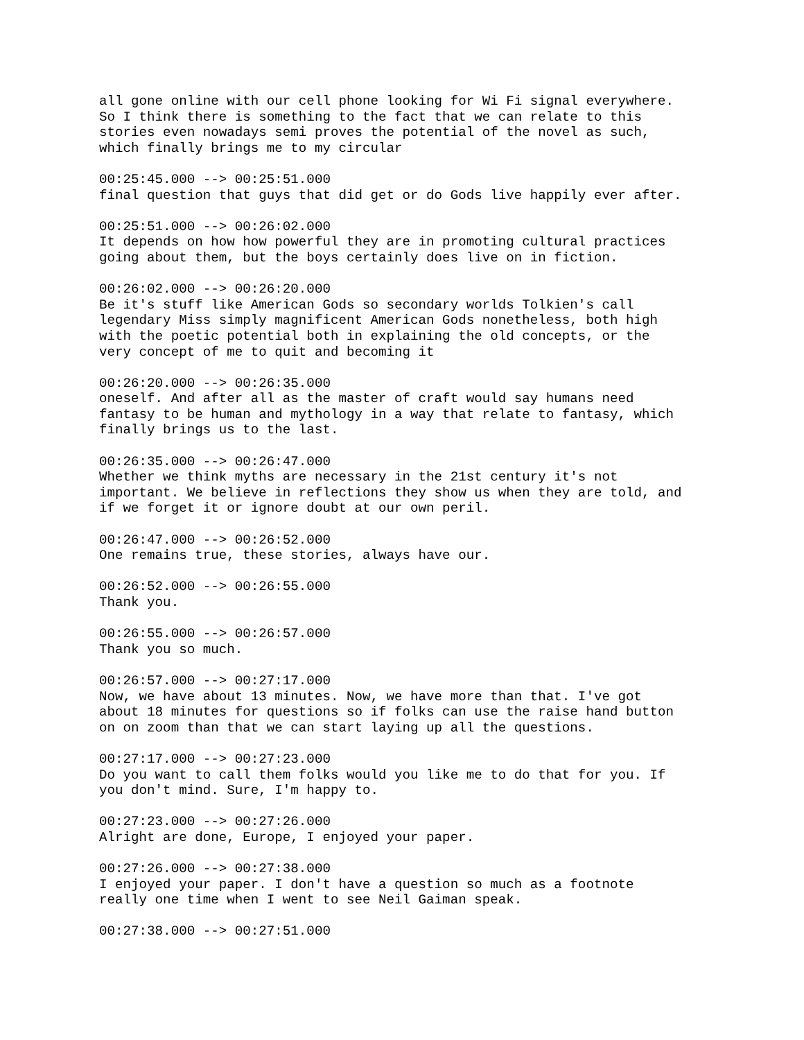all gone online with our cell phone looking for Wi Fi signal everywhere. So I think there is something to the fact that we can relate to this stories even nowadays semi proves the potential of the novel as such, which finally brings me to my circular 00:25:45.000 --> 00:25:51.000 final question that guys that did get or do Gods live happily ever after. 00:25:51.000 --> 00:26:02.000 It depends on how how powerful they are in promoting cultural practices going about them, but the boys certainly does live on in fiction. 00:26:02.000 --> 00:26:20.000 Be it's stuff like American Gods so secondary worlds Tolkien's call legendary Miss simply magnificent American Gods nonetheless, both high with the poetic potential both in explaining the old concepts, or the very concept of me to quit and becoming it 00:26:20.000 --> 00:26:35.000 oneself. And after all as the master of craft would say humans need fantasy to be human and mythology in a way that relate to fantasy, which finally brings us to the last. 00:26:35.000 --> 00:26:47.000 Whether we think myths are necessary in the 21st century it's not important. We believe in reflections they show us when they are told, and if we forget it or ignore doubt at our own peril. 00:26:47.000 --> 00:26:52.000 One remains true, these stories, always have our. 00:26:52.000 --> 00:26:55.000 Thank you. 00:26:55.000 --> 00:26:57.000 Thank you so much. 00:26:57.000 --> 00:27:17.000 Now, we have about 13 minutes. Now, we have more than that. I've got about 18 minutes for questions so if folks can use the raise hand button on on zoom than that we can start laying up all the questions. 00:27:17.000 --> 00:27:23.000 Do you want to call them folks would you like me to do that for you. If you don't mind. Sure, I'm happy to. 00:27:23.000 --> 00:27:26.000 Alright are done, Europe, I enjoyed your paper. 00:27:26.000 --> 00:27:38.000 I enjoyed your paper. I don't have a question so much as a footnote really one time when I went to see Neil Gaiman speak. 00:27:38.000 --> 00:27:51.000